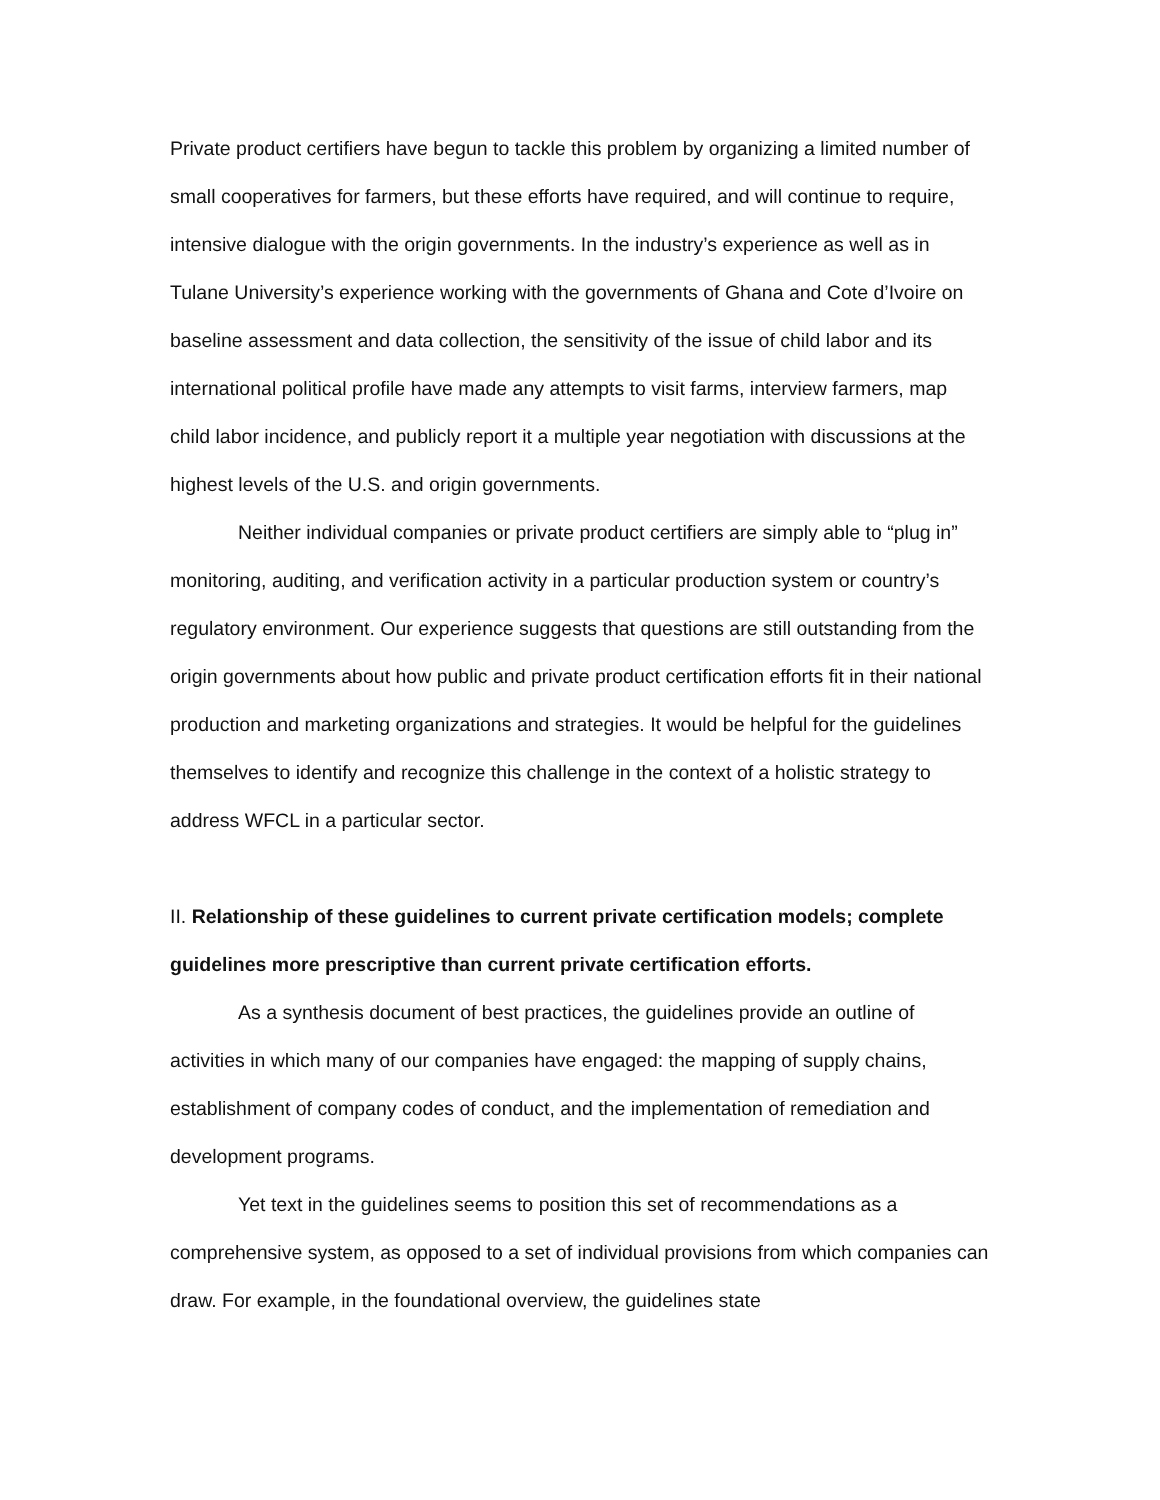Private product certifiers have begun to tackle this problem by organizing a limited number of small cooperatives for farmers, but these efforts have required, and will continue to require, intensive dialogue with the origin governments. In the industry’s experience as well as in Tulane University’s experience working with the governments of Ghana and Cote d’Ivoire on baseline assessment and data collection, the sensitivity of the issue of child labor and its international political profile have made any attempts to visit farms, interview farmers, map child labor incidence, and publicly report it a multiple year negotiation with discussions at the highest levels of the U.S. and origin governments.
Neither individual companies or private product certifiers are simply able to “plug in” monitoring, auditing, and verification activity in a particular production system or country’s regulatory environment. Our experience suggests that questions are still outstanding from the origin governments about how public and private product certification efforts fit in their national production and marketing organizations and strategies. It would be helpful for the guidelines themselves to identify and recognize this challenge in the context of a holistic strategy to address WFCL in a particular sector.
II. Relationship of these guidelines to current private certification models; complete guidelines more prescriptive than current private certification efforts.
As a synthesis document of best practices, the guidelines provide an outline of activities in which many of our companies have engaged: the mapping of supply chains, establishment of company codes of conduct, and the implementation of remediation and development programs.
Yet text in the guidelines seems to position this set of recommendations as a comprehensive system, as opposed to a set of individual provisions from which companies can draw. For example, in the foundational overview, the guidelines state